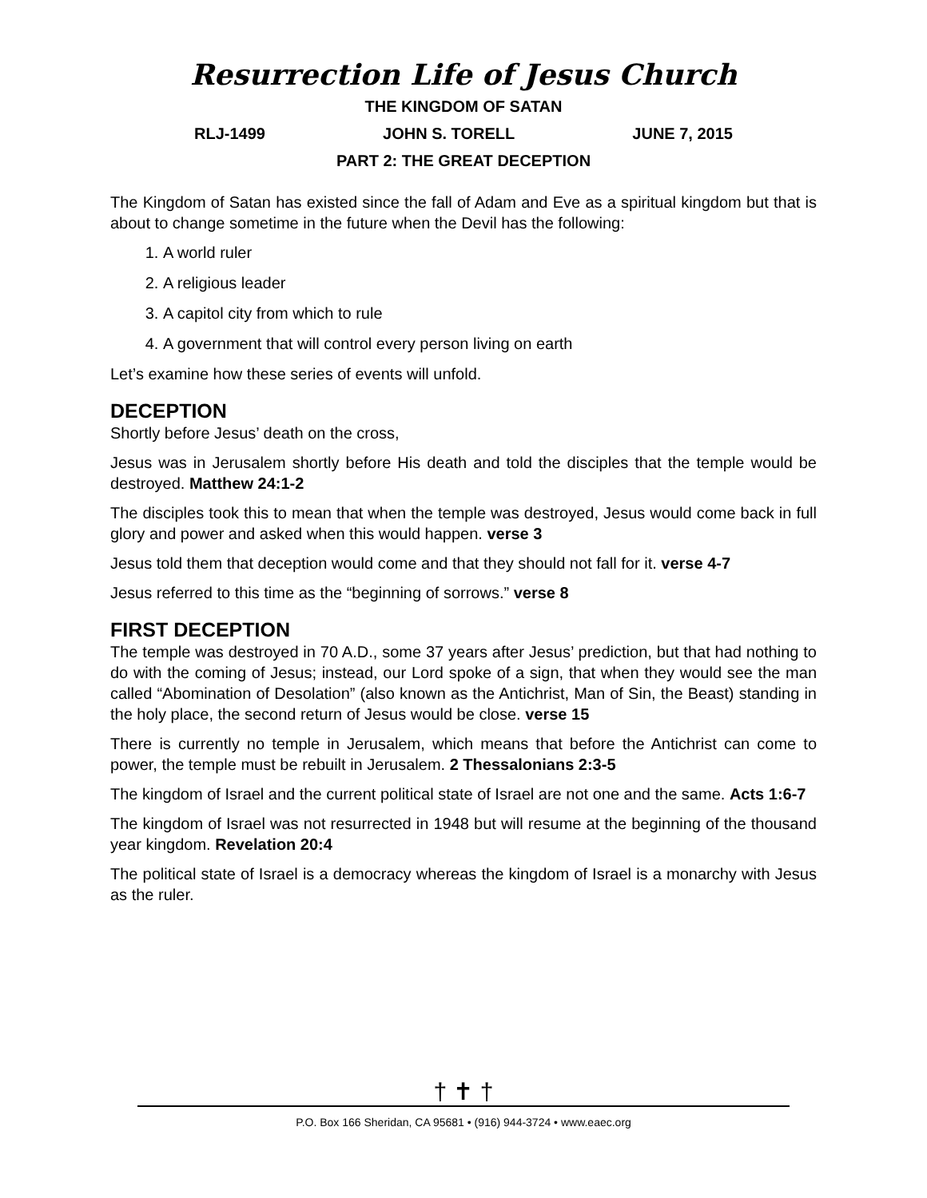Resurrection Life of Jesus Church
THE KINGDOM OF SATAN
RLJ-1499 JOHN S. TORELL JUNE 7, 2015
PART 2: THE GREAT DECEPTION
The Kingdom of Satan has existed since the fall of Adam and Eve as a spiritual kingdom but that is about to change sometime in the future when the Devil has the following:
1. A world ruler
2. A religious leader
3. A capitol city from which to rule
4. A government that will control every person living on earth
Let’s examine how these series of events will unfold.
DECEPTION
Shortly before Jesus’ death on the cross,
Jesus was in Jerusalem shortly before His death and told the disciples that the temple would be destroyed. Matthew 24:1-2
The disciples took this to mean that when the temple was destroyed, Jesus would come back in full glory and power and asked when this would happen. verse 3
Jesus told them that deception would come and that they should not fall for it. verse 4-7
Jesus referred to this time as the “beginning of sorrows.” verse 8
FIRST DECEPTION
The temple was destroyed in 70 A.D., some 37 years after Jesus’ prediction, but that had nothing to do with the coming of Jesus; instead, our Lord spoke of a sign, that when they would see the man called “Abomination of Desolation” (also known as the Antichrist, Man of Sin, the Beast) standing in the holy place, the second return of Jesus would be close. verse 15
There is currently no temple in Jerusalem, which means that before the Antichrist can come to power, the temple must be rebuilt in Jerusalem. 2 Thessalonians 2:3-5
The kingdom of Israel and the current political state of Israel are not one and the same. Acts 1:6-7
The kingdom of Israel was not resurrected in 1948 but will resume at the beginning of the thousand year kingdom. Revelation 20:4
The political state of Israel is a democracy whereas the kingdom of Israel is a monarchy with Jesus as the ruler.
† ✝ †
P.O. Box 166 Sheridan, CA 95681 • (916) 944-3724 • www.eaec.org